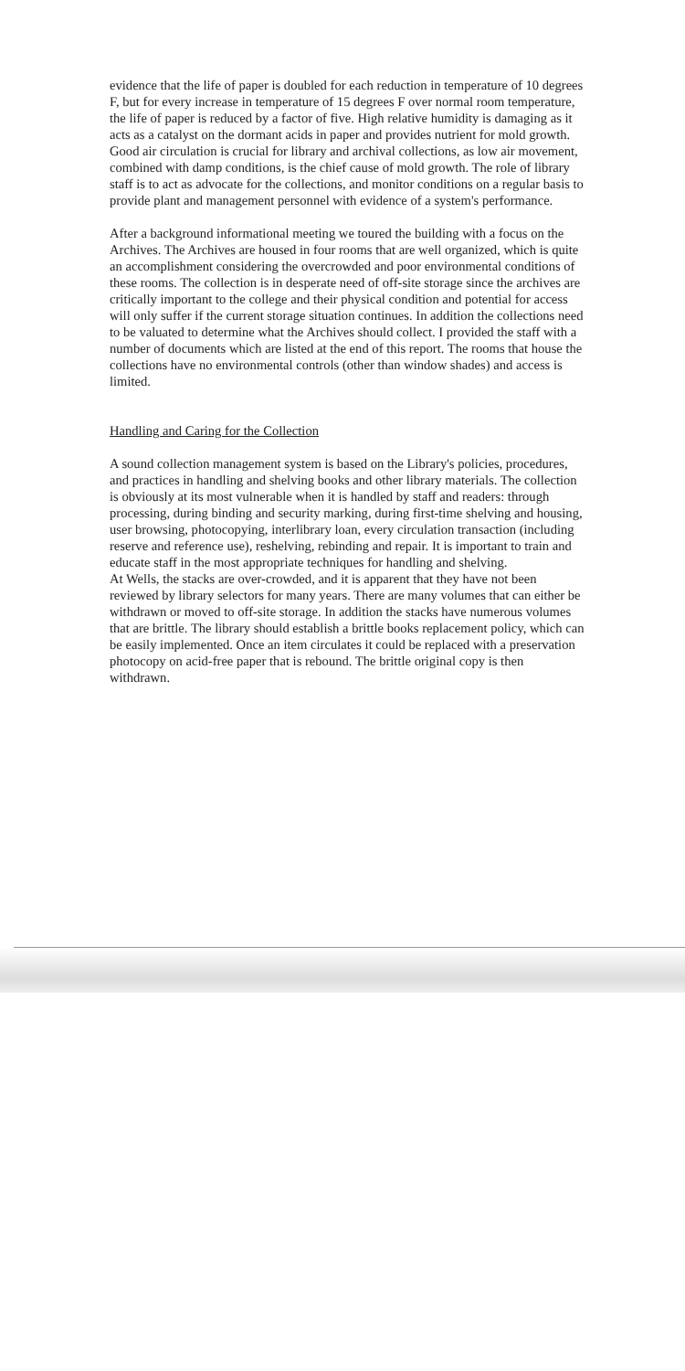evidence that the life of paper is doubled for each reduction in temperature of 10 degrees F, but for every increase in temperature of 15 degrees F over normal room temperature, the life of paper is reduced by a factor of five. High relative humidity is damaging as it acts as a catalyst on the dormant acids in paper and provides nutrient for mold growth. Good air circulation is crucial for library and archival collections, as low air movement, combined with damp conditions, is the chief cause of mold growth. The role of library staff is to act as advocate for the collections, and monitor conditions on a regular basis to provide plant and management personnel with evidence of a system's performance.
After a background informational meeting we toured the building with a focus on the Archives. The Archives are housed in four rooms that are well organized, which is quite an accomplishment considering the overcrowded and poor environmental conditions of these rooms. The collection is in desperate need of off-site storage since the archives are critically important to the college and their physical condition and potential for access will only suffer if the current storage situation continues. In addition the collections need to be valuated to determine what the Archives should collect. I provided the staff with a number of documents which are listed at the end of this report. The rooms that house the collections have no environmental controls (other than window shades) and access is limited.
Handling and Caring for the Collection
A sound collection management system is based on the Library's policies, procedures, and practices in handling and shelving books and other library materials. The collection is obviously at its most vulnerable when it is handled by staff and readers: through processing, during binding and security marking, during first-time shelving and housing, user browsing, photocopying, interlibrary loan, every circulation transaction (including reserve and reference use), reshelving, rebinding and repair. It is important to train and educate staff in the most appropriate techniques for handling and shelving.
At Wells, the stacks are over-crowded, and it is apparent that they have not been reviewed by library selectors for many years. There are many volumes that can either be withdrawn or moved to off-site storage. In addition the stacks have numerous volumes that are brittle. The library should establish a brittle books replacement policy, which can be easily implemented. Once an item circulates it could be replaced with a preservation photocopy on acid-free paper that is rebound. The brittle original copy is then withdrawn.